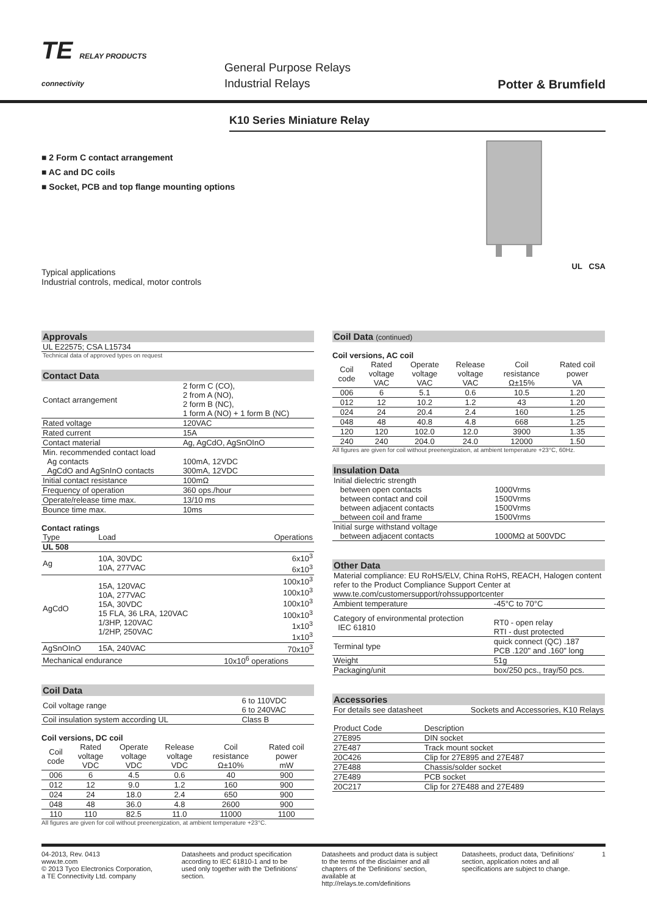TE RELAY PRODUCTS
connectivity
General Purpose Relays
Industrial Relays
Potter & Brumfield
K10 Series Miniature Relay
■ 2 Form C contact arrangement
■ AC and DC coils
■ Socket, PCB and top flange mounting options
Typical applications
Industrial controls, medical, motor controls
UL CSA
Approvals
| UL E22575; CSA L15734 |
| Technical data of approved types on request |
Contact Data
| Contact arrangement | 2 form C (CO), 2 from A (NO), 2 form B (NC), 1 form A (NO) + 1 form B (NC) |
| Rated voltage | 120VAC |
| Rated current | 15A |
| Contact material | Ag, AgCdO, AgSnOInO |
| Min. recommended contact load Ag contacts AgCdO and AgSnInO contacts | 100mA, 12VDC 300mA, 12VDC |
| Initial contact resistance | 100mΩ |
| Frequency of operation | 360 ops./hour |
| Operate/release time max. | 13/10 ms |
| Bounce time max. | 10ms |
Contact ratings
| Type | Load | Operations |
| --- | --- | --- |
| UL 508 | | |
| Ag | 10A, 30VDC 10A, 277VAC | 6x10<sup>3</sup> 6x10<sup>3</sup> |
| AgCdO | 15A, 120VAC 10A, 277VAC 15A, 30VDC 15 FLA, 36 LRA, 120VAC 1/3HP, 120VAC 1/2HP, 250VAC | 100x10<sup>3</sup> 100x10<sup>3</sup> 100x10<sup>3</sup> 100x10<sup>3</sup> 1x10<sup>3</sup> 1x10<sup>3</sup> |
| AgSnOInO | 15A, 240VAC | 70x10<sup>3</sup> |
| Mechanical endurance | | 10x10<sup>6</sup> operations |
Coil Data
| Coil voltage range | 6 to 110VDC 6 to 240VAC |
| Coil insulation system according UL | Class B |
Coil versions, DC coil
| Coil code | Rated voltage VDC | Operate voltage VDC | Release voltage VDC | Coil resistance Ω±10% | Rated coil power mW |
| --- | --- | --- | --- | --- | --- |
| 006 | 6 | 4.5 | 0.6 | 40 | 900 |
| 012 | 12 | 9.0 | 1.2 | 160 | 900 |
| 024 | 24 | 18.0 | 2.4 | 650 | 900 |
| 048 | 48 | 36.0 | 4.8 | 2600 | 900 |
| 110 | 110 | 82.5 | 11.0 | 11000 | 1100 |
All figures are given for coil without preenergization, at ambient temperature +23°C.
Coil Data (continued)
Coil versions, AC coil
| Coil code | Rated voltage VAC | Operate voltage VAC | Release voltage VAC | Coil resistance Ω±15% | Rated coil power VA |
| --- | --- | --- | --- | --- | --- |
| 006 | 6 | 5.1 | 0.6 | 10.5 | 1.20 |
| 012 | 12 | 10.2 | 1.2 | 43 | 1.20 |
| 024 | 24 | 20.4 | 2.4 | 160 | 1.25 |
| 048 | 48 | 40.8 | 4.8 | 668 | 1.25 |
| 120 | 120 | 102.0 | 12.0 | 3900 | 1.35 |
| 240 | 240 | 204.0 | 24.0 | 12000 | 1.50 |
All figures are given for coil without preenergization, at ambient temperature +23°C, 60Hz.
Insulation Data
| Initial dielectric strength between open contacts between contact and coil between adjacent contacts between coil and frame | 1000Vrms 1500Vrms 1500Vrms 1500Vrms |
| Initial surge withstand voltage between adjacent contacts | 1000MΩ at 500VDC |
Other Data
| Material compliance: EU RoHS/ELV, China RoHS, REACH, Halogen content refer to the Product Compliance Support Center at www.te.com/customersupport/rohssupportcenter | |
| Ambient temperature | -45°C to 70°C |
| Category of environmental protection IEC 61810 | RT0 - open relay RTI - dust protected |
| Terminal type | quick connect (QC) .187 PCB .120" and .160" long |
| Weight | 51g |
| Packaging/unit | box/250 pcs., tray/50 pcs. |
Accessories
| For details see datasheet | Sockets and Accessories, K10 Relays |
| Product Code | Description |
| --- | --- |
| 27E895 | DIN socket |
| 27E487 | Track mount socket |
| 20C426 | Clip for 27E895 and 27E487 |
| 27E488 | Chassis/solder socket |
| 27E489 | PCB socket |
| 20C217 | Clip for 27E488 and 27E489 |
04-2013, Rev. 0413
www.te.com
© 2013 Tyco Electronics Corporation,
a TE Connectivity Ltd. company
Datasheets and product specification according to IEC 61810-1 and to be used only together with the 'Definitions' section.
Datasheets and product data is subject to the terms of the disclaimer and all chapters of the 'Definitions' section, available at http://relays.te.com/definitions
Datasheets, product data, 'Definitions' section, application notes and all specifications are subject to change.
1